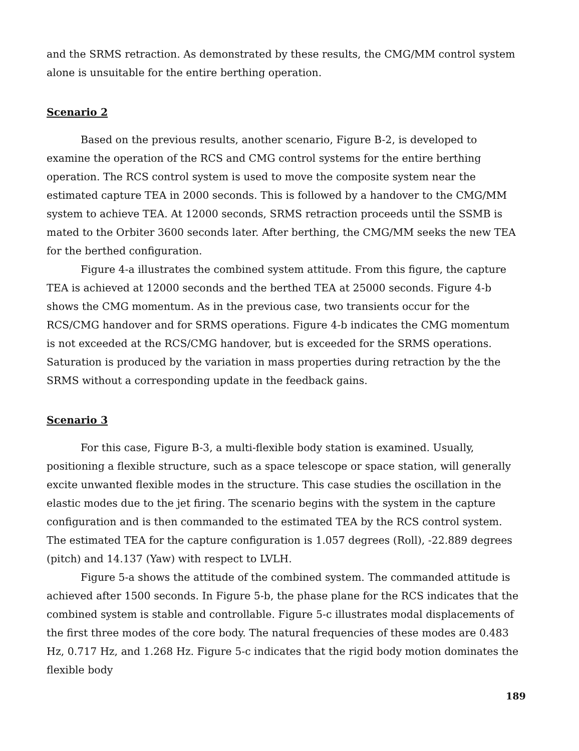and the SRMS retraction. As demonstrated by these results, the CMG/MM control system alone is unsuitable for the entire berthing operation.
Scenario 2
Based on the previous results, another scenario, Figure B-2, is developed to examine the operation of the RCS and CMG control systems for the entire berthing operation. The RCS control system is used to move the composite system near the estimated capture TEA in 2000 seconds. This is followed by a handover to the CMG/MM system to achieve TEA. At 12000 seconds, SRMS retraction proceeds until the SSMB is mated to the Orbiter 3600 seconds later. After berthing, the CMG/MM seeks the new TEA for the berthed configuration.
Figure 4-a illustrates the combined system attitude. From this figure, the capture TEA is achieved at 12000 seconds and the berthed TEA at 25000 seconds. Figure 4-b shows the CMG momentum. As in the previous case, two transients occur for the RCS/CMG handover and for SRMS operations. Figure 4-b indicates the CMG momentum is not exceeded at the RCS/CMG handover, but is exceeded for the SRMS operations. Saturation is produced by the variation in mass properties during retraction by the the SRMS without a corresponding update in the feedback gains.
Scenario 3
For this case, Figure B-3, a multi-flexible body station is examined. Usually, positioning a flexible structure, such as a space telescope or space station, will generally excite unwanted flexible modes in the structure. This case studies the oscillation in the elastic modes due to the jet firing. The scenario begins with the system in the capture configuration and is then commanded to the estimated TEA by the RCS control system. The estimated TEA for the capture configuration is 1.057 degrees (Roll), -22.889 degrees (pitch) and 14.137 (Yaw) with respect to LVLH.
Figure 5-a shows the attitude of the combined system. The commanded attitude is achieved after 1500 seconds. In Figure 5-b, the phase plane for the RCS indicates that the combined system is stable and controllable. Figure 5-c illustrates modal displacements of the first three modes of the core body. The natural frequencies of these modes are 0.483 Hz, 0.717 Hz, and 1.268 Hz. Figure 5-c indicates that the rigid body motion dominates the flexible body
189